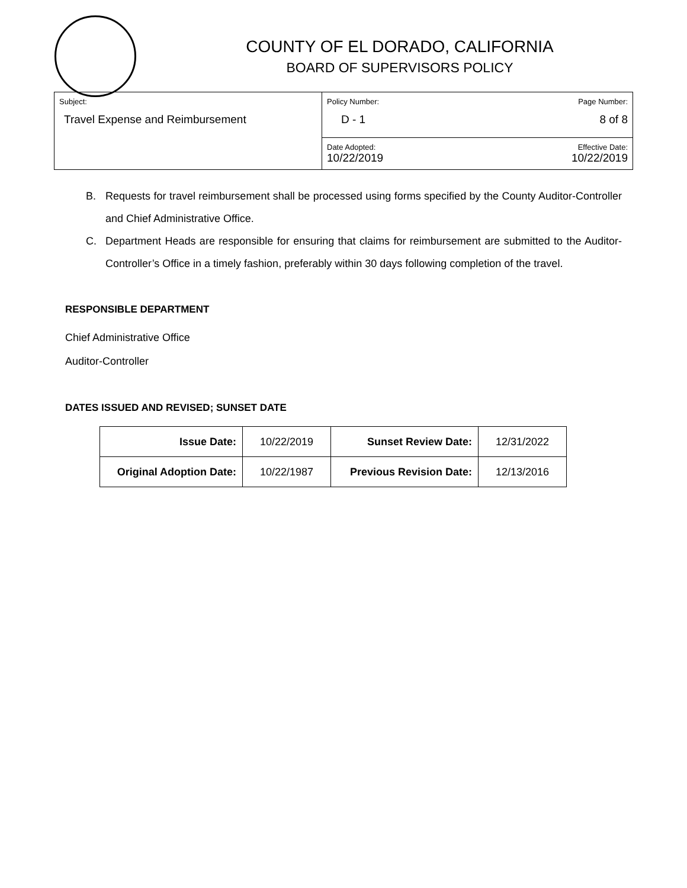COUNTY OF EL DORADO, CALIFORNIA
BOARD OF SUPERVISORS POLICY
| Subject: Travel Expense and Reimbursement | Policy Number: Page Number: D - 1 8 of 8 |
| | Date Adopted: Effective Date: 10/22/2019 10/22/2019 |
B. Requests for travel reimbursement shall be processed using forms specified by the County Auditor-Controller and Chief Administrative Office.
C. Department Heads are responsible for ensuring that claims for reimbursement are submitted to the Auditor-Controller’s Office in a timely fashion, preferably within 30 days following completion of the travel.
RESPONSIBLE DEPARTMENT
Chief Administrative Office
Auditor-Controller
DATES ISSUED AND REVISED; SUNSET DATE
| Issue Date: | 10/22/2019 | Sunset Review Date: | 12/31/2022 |
| Original Adoption Date: | 10/22/1987 | Previous Revision Date: | 12/13/2016 |